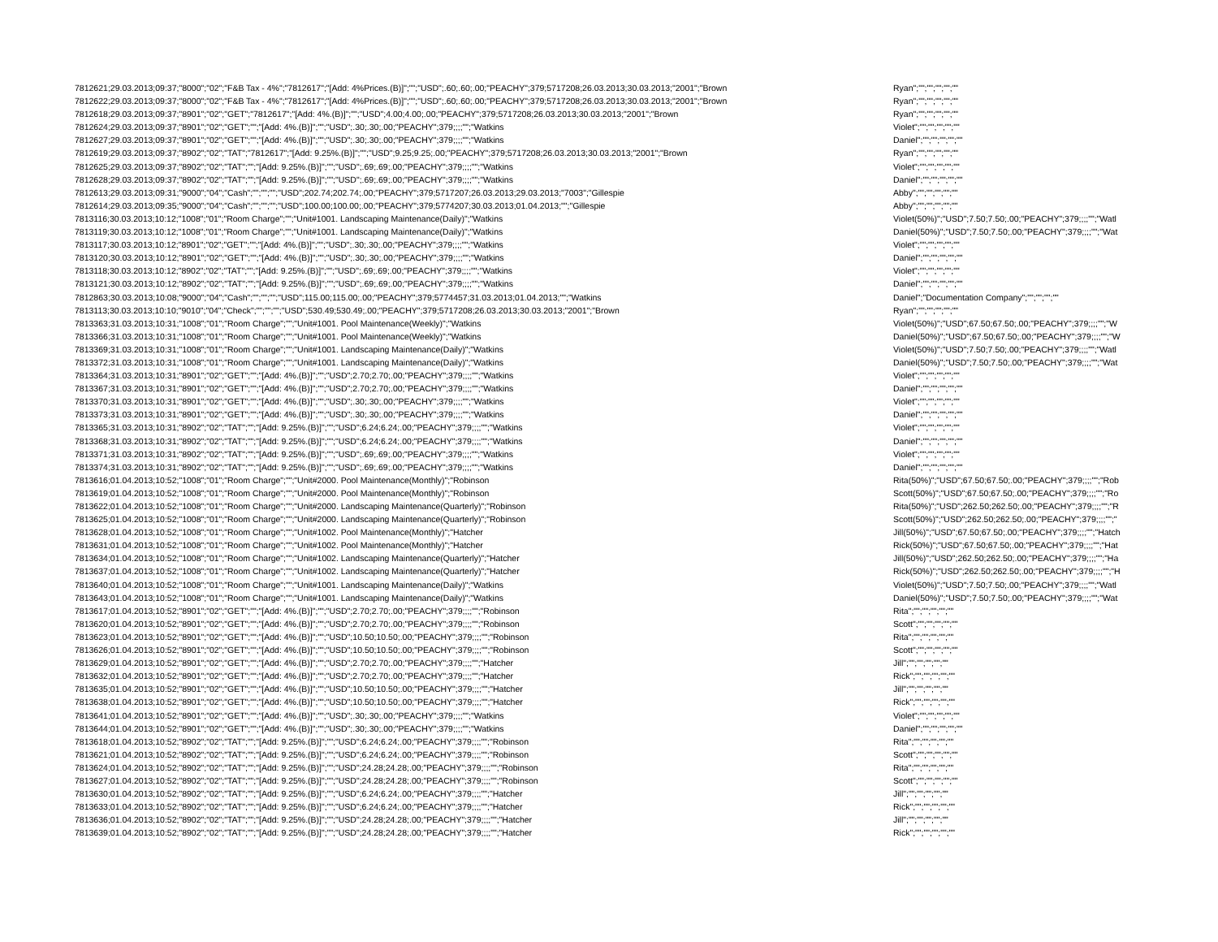| 7812621;29.03.2013;09:37;"8000";"02";"F&B Tax - 4%";"7812617";"[Add: 4%Prices.(B)]";"";"USD";.60;.60;.00;"PEACHY";379;5717208;26.03.2013;30.03.2013;"2001";"Brown | Ryan";"";"";"";"";"" |
| 7812622;29.03.2013;09:37;"8000";"02";"F&B Tax - 4%";"7812617";"[Add: 4%Prices.(B)]";"";"USD";.60;.60;.00;"PEACHY";379;5717208;26.03.2013;30.03.2013;"2001";"Brown | Ryan";"";"";"";"";"" |
| 7812618;29.03.2013;09:37;"8901";"02";"GET";"7812617";"[Add: 4%.(B)]";"";"USD";4.00;4.00;.00;"PEACHY";379;5717208;26.03.2013;30.03.2013;"2001";"Brown | Ryan";"";"";"";"";"" |
| 7812624;29.03.2013;09:37;"8901";"02";"GET";"";"[Add: 4%.(B)]";"";"USD";.30;.30;.00;"PEACHY";379;;;;"";"Watkins | Violet";"";"";"";"";"" |
| 7812627;29.03.2013;09:37;"8901";"02";"GET";"";"[Add: 4%.(B)]";"";"USD";.30;.30;.00;"PEACHY";379;;;;"";"Watkins | Daniel";"";"";"";"";"" |
| 7812619;29.03.2013;09:37;"8902";"02";"TAT";"7812617";"[Add: 9.25%.(B)]";"";"USD";9.25;9.25;.00;"PEACHY";379;5717208;26.03.2013;30.03.2013;"2001";"Brown | Ryan";"";"";"";"";"" |
| 7812625;29.03.2013;09:37;"8902";"02";"TAT";"";"[Add: 9.25%.(B)]";"";"USD";.69;.69;.00;"PEACHY";379;;;;"";"Watkins | Violet";"";"";"";"";"" |
| 7812628;29.03.2013;09:37;"8902";"02";"TAT";"";"[Add: 9.25%.(B)]";"";"USD";.69;.69;.00;"PEACHY";379;;;;"";"Watkins | Daniel";"";"";"";"";"" |
| 7812613;29.03.2013;09:31;"9000";"04";"Cash";"";"";"";"USD";202.74;202.74;.00;"PEACHY";379;5717207;26.03.2013;29.03.2013;"7003";"Gillespie | Abby";"";"";"";"";"" |
| 7812614;29.03.2013;09:35;"9000";"04";"Cash";"";"";"";"USD";100.00;100.00;.00;"PEACHY";379;5774207;30.03.2013;01.04.2013;"";"Gillespie | Abby";"";"";"";"";"" |
| 7813116;30.03.2013;10:12;"1008";"01";"Room Charge";"";"Unit#1001. Landscaping Maintenance(Daily)";"Watkins | Violet(50%)";"USD";7.50;7.50;.00;"PEACHY";379;;;;"";"Watl |
| 7813119;30.03.2013;10:12;"1008";"01";"Room Charge";"";"Unit#1001. Landscaping Maintenance(Daily)";"Watkins | Daniel(50%)";"USD";7.50;7.50;.00;"PEACHY";379;;;;"";"Wat |
| 7813117;30.03.2013;10:12;"8901";"02";"GET";"";"[Add: 4%.(B)]";"";"USD";.30;.30;.00;"PEACHY";379;;;;"";"Watkins | Violet";"";"";"";"";"" |
| 7813120;30.03.2013;10:12;"8901";"02";"GET";"";"[Add: 4%.(B)]";"";"USD";.30;.30;.00;"PEACHY";379;;;;"";"Watkins | Daniel";"";"";"";"";"" |
| 7813118;30.03.2013;10:12;"8902";"02";"TAT";"";"[Add: 9.25%.(B)]";"";"USD";.69;.69;.00;"PEACHY";379;;;;"";"Watkins | Violet";"";"";"";"";"" |
| 7813121;30.03.2013;10:12;"8902";"02";"TAT";"";"[Add: 9.25%.(B)]";"";"USD";.69;.69;.00;"PEACHY";379;;;;"";"Watkins | Daniel";"";"";"";"";"" |
| 7812863;30.03.2013;10:08;"9000";"04";"Cash";"";"";"";"USD";115.00;115.00;.00;"PEACHY";379;5774457;31.03.2013;01.04.2013;"";"Watkins | Daniel";"Documentation Company";"";"";"";"" |
| 7813113;30.03.2013;10:10;"9010";"04";"Check";"";"";"";"USD";530.49;530.49;.00;"PEACHY";379;5717208;26.03.2013;30.03.2013;"2001";"Brown | Ryan";"";"";"";"";"" |
| 7813363;31.03.2013;10:31;"1008";"01";"Room Charge";"";"Unit#1001. Pool Maintenance(Weekly)";"Watkins | Violet(50%)";"USD";67.50;67.50;.00;"PEACHY";379;;;;"";"W |
| 7813366;31.03.2013;10:31;"1008";"01";"Room Charge";"";"Unit#1001. Pool Maintenance(Weekly)";"Watkins | Daniel(50%)";"USD";67.50;67.50;.00;"PEACHY";379;;;;"";"W |
| 7813369;31.03.2013;10:31;"1008";"01";"Room Charge";"";"Unit#1001. Landscaping Maintenance(Daily)";"Watkins | Violet(50%)";"USD";7.50;7.50;.00;"PEACHY";379;;;;"";"Watl |
| 7813372;31.03.2013;10:31;"1008";"01";"Room Charge";"";"Unit#1001. Landscaping Maintenance(Daily)";"Watkins | Daniel(50%)";"USD";7.50;7.50;.00;"PEACHY";379;;;;"";"Wat |
| 7813364;31.03.2013;10:31;"8901";"02";"GET";"";"[Add: 4%.(B)]";"";"USD";2.70;2.70;.00;"PEACHY";379;;;;"";"Watkins | Violet";"";"";"";"";"" |
| 7813367;31.03.2013;10:31;"8901";"02";"GET";"";"[Add: 4%.(B)]";"";"USD";2.70;2.70;.00;"PEACHY";379;;;;"";"Watkins | Daniel";"";"";"";"";"" |
| 7813370;31.03.2013;10:31;"8901";"02";"GET";"";"[Add: 4%.(B)]";"";"USD";.30;.30;.00;"PEACHY";379;;;;"";"Watkins | Violet";"";"";"";"";"" |
| 7813373;31.03.2013;10:31;"8901";"02";"GET";"";"[Add: 4%.(B)]";"";"USD";.30;.30;.00;"PEACHY";379;;;;"";"Watkins | Daniel";"";"";"";"";"" |
| 7813365;31.03.2013;10:31;"8902";"02";"TAT";"";"[Add: 9.25%.(B)]";"";"USD";6.24;6.24;.00;"PEACHY";379;;;;"";"Watkins | Violet";"";"";"";"";"" |
| 7813368;31.03.2013;10:31;"8902";"02";"TAT";"";"[Add: 9.25%.(B)]";"";"USD";6.24;6.24;.00;"PEACHY";379;;;;"";"Watkins | Daniel";"";"";"";"";"" |
| 7813371;31.03.2013;10:31;"8902";"02";"TAT";"";"[Add: 9.25%.(B)]";"";"USD";.69;.69;.00;"PEACHY";379;;;;"";"Watkins | Violet";"";"";"";"";"" |
| 7813374;31.03.2013;10:31;"8902";"02";"TAT";"";"[Add: 9.25%.(B)]";"";"USD";.69;.69;.00;"PEACHY";379;;;;"";"Watkins | Daniel";"";"";"";"";"" |
| 7813616;01.04.2013;10:52;"1008";"01";"Room Charge";"";"Unit#2000. Pool Maintenance(Monthly)";"Robinson | Rita(50%)";"USD";67.50;67.50;.00;"PEACHY";379;;;;"";"Rob |
| 7813619;01.04.2013;10:52;"1008";"01";"Room Charge";"";"Unit#2000. Pool Maintenance(Monthly)";"Robinson | Scott(50%)";"USD";67.50;67.50;.00;"PEACHY";379;;;;"";"Ro |
| 7813622;01.04.2013;10:52;"1008";"01";"Room Charge";"";"Unit#2000. Landscaping Maintenance(Quarterly)";"Robinson | Rita(50%)";"USD";262.50;262.50;.00;"PEACHY";379;;;;"";"R |
| 7813625;01.04.2013;10:52;"1008";"01";"Room Charge";"";"Unit#2000. Landscaping Maintenance(Quarterly)";"Robinson | Scott(50%)";"USD";262.50;262.50;.00;"PEACHY";379;;;;"";" |
| 7813628;01.04.2013;10:52;"1008";"01";"Room Charge";"";"Unit#1002. Pool Maintenance(Monthly)";"Hatcher | Jill(50%)";"USD";67.50;67.50;.00;"PEACHY";379;;;;"";"Hatch |
| 7813631;01.04.2013;10:52;"1008";"01";"Room Charge";"";"Unit#1002. Pool Maintenance(Monthly)";"Hatcher | Rick(50%)";"USD";67.50;67.50;.00;"PEACHY";379;;;;"";"Hat |
| 7813634;01.04.2013;10:52;"1008";"01";"Room Charge";"";"Unit#1002. Landscaping Maintenance(Quarterly)";"Hatcher | Jill(50%)";"USD";262.50;262.50;.00;"PEACHY";379;;;;"";"Ha |
| 7813637;01.04.2013;10:52;"1008";"01";"Room Charge";"";"Unit#1002. Landscaping Maintenance(Quarterly)";"Hatcher | Rick(50%)";"USD";262.50;262.50;.00;"PEACHY";379;;;;"";"H |
| 7813640;01.04.2013;10:52;"1008";"01";"Room Charge";"";"Unit#1001. Landscaping Maintenance(Daily)";"Watkins | Violet(50%)";"USD";7.50;7.50;.00;"PEACHY";379;;;;"";"Watl |
| 7813643;01.04.2013;10:52;"1008";"01";"Room Charge";"";"Unit#1001. Landscaping Maintenance(Daily)";"Watkins | Daniel(50%)";"USD";7.50;7.50;.00;"PEACHY";379;;;;"";"Wat |
| 7813617;01.04.2013;10:52;"8901";"02";"GET";"";"[Add: 4%.(B)]";"";"USD";2.70;2.70;.00;"PEACHY";379;;;;"";"Robinson | Rita";"";"";"";"";"" |
| 7813620;01.04.2013;10:52;"8901";"02";"GET";"";"[Add: 4%.(B)]";"";"USD";2.70;2.70;.00;"PEACHY";379;;;;"";"Robinson | Scott";"";"";"";"";"" |
| 7813623;01.04.2013;10:52;"8901";"02";"GET";"";"[Add: 4%.(B)]";"";"USD";10.50;10.50;.00;"PEACHY";379;;;;"";"Robinson | Rita";"";"";"";"";"" |
| 7813626;01.04.2013;10:52;"8901";"02";"GET";"";"[Add: 4%.(B)]";"";"USD";10.50;10.50;.00;"PEACHY";379;;;;"";"Robinson | Scott";"";"";"";"";"" |
| 7813629;01.04.2013;10:52;"8901";"02";"GET";"";"[Add: 4%.(B)]";"";"USD";2.70;2.70;.00;"PEACHY";379;;;;"";"Hatcher | Jill";"";"";"";"";"" |
| 7813632;01.04.2013;10:52;"8901";"02";"GET";"";"[Add: 4%.(B)]";"";"USD";2.70;2.70;.00;"PEACHY";379;;;;"";"Hatcher | Rick";"";"";"";"";"" |
| 7813635;01.04.2013;10:52;"8901";"02";"GET";"";"[Add: 4%.(B)]";"";"USD";10.50;10.50;.00;"PEACHY";379;;;;"";"Hatcher | Jill";"";"";"";"";"" |
| 7813638;01.04.2013;10:52;"8901";"02";"GET";"";"[Add: 4%.(B)]";"";"USD";10.50;10.50;.00;"PEACHY";379;;;;"";"Hatcher | Rick";"";"";"";"";"" |
| 7813641;01.04.2013;10:52;"8901";"02";"GET";"";"[Add: 4%.(B)]";"";"USD";.30;.30;.00;"PEACHY";379;;;;"";"Watkins | Violet";"";"";"";"";"" |
| 7813644;01.04.2013;10:52;"8901";"02";"GET";"";"[Add: 4%.(B)]";"";"USD";.30;.30;.00;"PEACHY";379;;;;"";"Watkins | Daniel";"";"";"";"";"" |
| 7813618;01.04.2013;10:52;"8902";"02";"TAT";"";"[Add: 9.25%.(B)]";"";"USD";6.24;6.24;.00;"PEACHY";379;;;;"";"Robinson | Rita";"";"";"";"";"" |
| 7813621;01.04.2013;10:52;"8902";"02";"TAT";"";"[Add: 9.25%.(B)]";"";"USD";6.24;6.24;.00;"PEACHY";379;;;;"";"Robinson | Scott";"";"";"";"";"" |
| 7813624;01.04.2013;10:52;"8902";"02";"TAT";"";"[Add: 9.25%.(B)]";"";"USD";24.28;24.28;.00;"PEACHY";379;;;;"";"Robinson | Rita";"";"";"";"";"" |
| 7813627;01.04.2013;10:52;"8902";"02";"TAT";"";"[Add: 9.25%.(B)]";"";"USD";24.28;24.28;.00;"PEACHY";379;;;;"";"Robinson | Scott";"";"";"";"";"" |
| 7813630;01.04.2013;10:52;"8902";"02";"TAT";"";"[Add: 9.25%.(B)]";"";"USD";6.24;6.24;.00;"PEACHY";379;;;;"";"Hatcher | Jill";"";"";"";"";"" |
| 7813633;01.04.2013;10:52;"8902";"02";"TAT";"";"[Add: 9.25%.(B)]";"";"USD";6.24;6.24;.00;"PEACHY";379;;;;"";"Hatcher | Rick";"";"";"";"";"" |
| 7813636;01.04.2013;10:52;"8902";"02";"TAT";"";"[Add: 9.25%.(B)]";"";"USD";24.28;24.28;.00;"PEACHY";379;;;;"";"Hatcher | Jill";"";"";"";"";"" |
| 7813639;01.04.2013;10:52;"8902";"02";"TAT";"";"[Add: 9.25%.(B)]";"";"USD";24.28;24.28;.00;"PEACHY";379;;;;"";"Hatcher | Rick";"";"";"";"";"" |